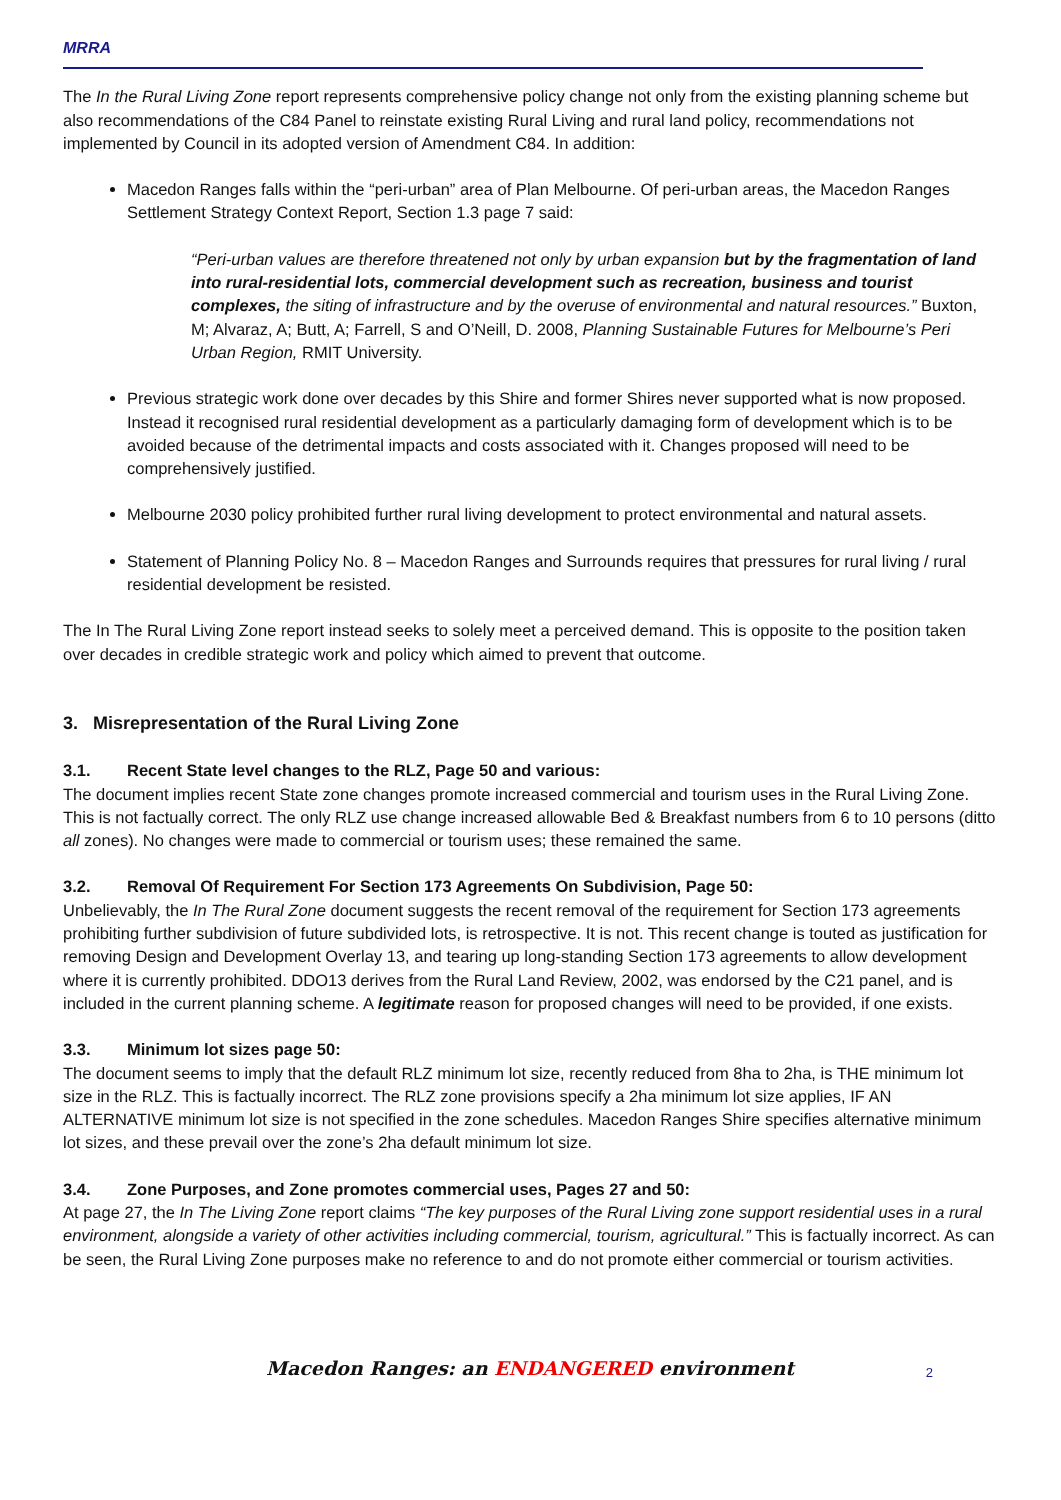MRRA
The In the Rural Living Zone report represents comprehensive policy change not only from the existing planning scheme but also recommendations of the C84 Panel to reinstate existing Rural Living and rural land policy, recommendations not implemented by Council in its adopted version of Amendment C84. In addition:
Macedon Ranges falls within the “peri-urban” area of Plan Melbourne. Of peri-urban areas, the Macedon Ranges Settlement Strategy Context Report, Section 1.3 page 7 said:
“Peri-urban values are therefore threatened not only by urban expansion but by the fragmentation of land into rural-residential lots, commercial development such as recreation, business and tourist complexes, the siting of infrastructure and by the overuse of environmental and natural resources.” Buxton, M; Alvaraz, A; Butt, A; Farrell, S and O’Neill, D. 2008, Planning Sustainable Futures for Melbourne’s Peri Urban Region, RMIT University.
Previous strategic work done over decades by this Shire and former Shires never supported what is now proposed. Instead it recognised rural residential development as a particularly damaging form of development which is to be avoided because of the detrimental impacts and costs associated with it. Changes proposed will need to be comprehensively justified.
Melbourne 2030 policy prohibited further rural living development to protect environmental and natural assets.
Statement of Planning Policy No. 8 – Macedon Ranges and Surrounds requires that pressures for rural living / rural residential development be resisted.
The In The Rural Living Zone report instead seeks to solely meet a perceived demand. This is opposite to the position taken over decades in credible strategic work and policy which aimed to prevent that outcome.
3. Misrepresentation of the Rural Living Zone
3.1. Recent State level changes to the RLZ, Page 50 and various:
The document implies recent State zone changes promote increased commercial and tourism uses in the Rural Living Zone. This is not factually correct. The only RLZ use change increased allowable Bed & Breakfast numbers from 6 to 10 persons (ditto all zones). No changes were made to commercial or tourism uses; these remained the same.
3.2. Removal Of Requirement For Section 173 Agreements On Subdivision, Page 50:
Unbelievably, the In The Rural Zone document suggests the recent removal of the requirement for Section 173 agreements prohibiting further subdivision of future subdivided lots, is retrospective. It is not. This recent change is touted as justification for removing Design and Development Overlay 13, and tearing up long-standing Section 173 agreements to allow development where it is currently prohibited. DDO13 derives from the Rural Land Review, 2002, was endorsed by the C21 panel, and is included in the current planning scheme. A legitimate reason for proposed changes will need to be provided, if one exists.
3.3. Minimum lot sizes page 50:
The document seems to imply that the default RLZ minimum lot size, recently reduced from 8ha to 2ha, is THE minimum lot size in the RLZ. This is factually incorrect. The RLZ zone provisions specify a 2ha minimum lot size applies, IF AN ALTERNATIVE minimum lot size is not specified in the zone schedules. Macedon Ranges Shire specifies alternative minimum lot sizes, and these prevail over the zone’s 2ha default minimum lot size.
3.4. Zone Purposes, and Zone promotes commercial uses, Pages 27 and 50:
At page 27, the In The Living Zone report claims “The key purposes of the Rural Living zone support residential uses in a rural environment, alongside a variety of other activities including commercial, tourism, agricultural.” This is factually incorrect. As can be seen, the Rural Living Zone purposes make no reference to and do not promote either commercial or tourism activities.
Macedon Ranges: an ENDANGERED environment 2